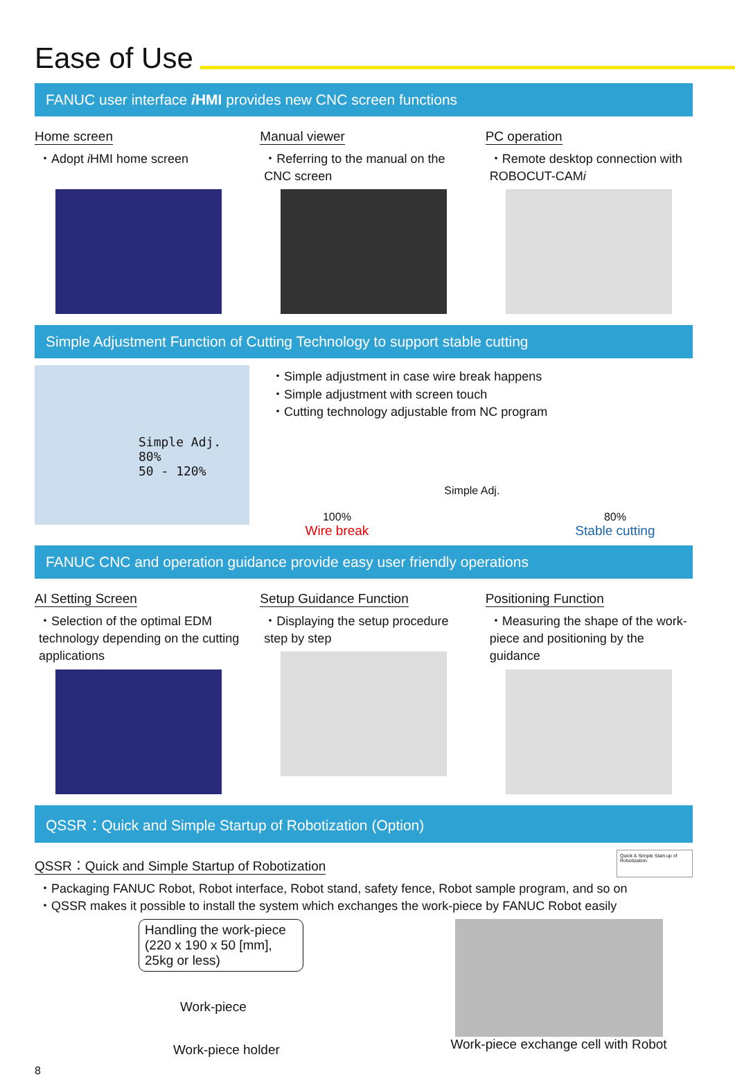Ease of Use
FANUC user interface iHMI provides new CNC screen functions
Home screen
・Adopt i HMI home screen
Manual viewer
・Referring to the manual on the CNC screen
PC operation
・Remote desktop connection with ROBOCUT-CAMi
Simple Adjustment Function of Cutting Technology to support stable cutting
Simple Adj.
80%
50 - 120%
・Simple adjustment in case wire break happens
・Simple adjustment with screen touch
・Cutting technology adjustable from NC program
100%
Wire break
Simple Adj.
80%
Stable cutting
FANUC CNC and operation guidance provide easy user friendly operations
AI Setting Screen
・Selection of the optimal EDM technology depending on the cutting applications
Setup Guidance Function
・Displaying the setup procedure step by step
Positioning Function
・Measuring the shape of the work-piece and positioning by the guidance
QSSR：Quick and Simple Startup of Robotization (Option)
QSSR：Quick and Simple Startup of Robotization
Quick & Simple Start-up of Robotization
・Packaging FANUC Robot, Robot interface, Robot stand, safety fence, Robot sample program, and so on
・QSSR makes it possible to install the system which exchanges the work-piece by FANUC Robot easily
Handling the work-piece (220 x 190 x 50 [mm], 25kg or less)
Work-piece
Work-piece holder
Work-piece exchange cell with Robot
8